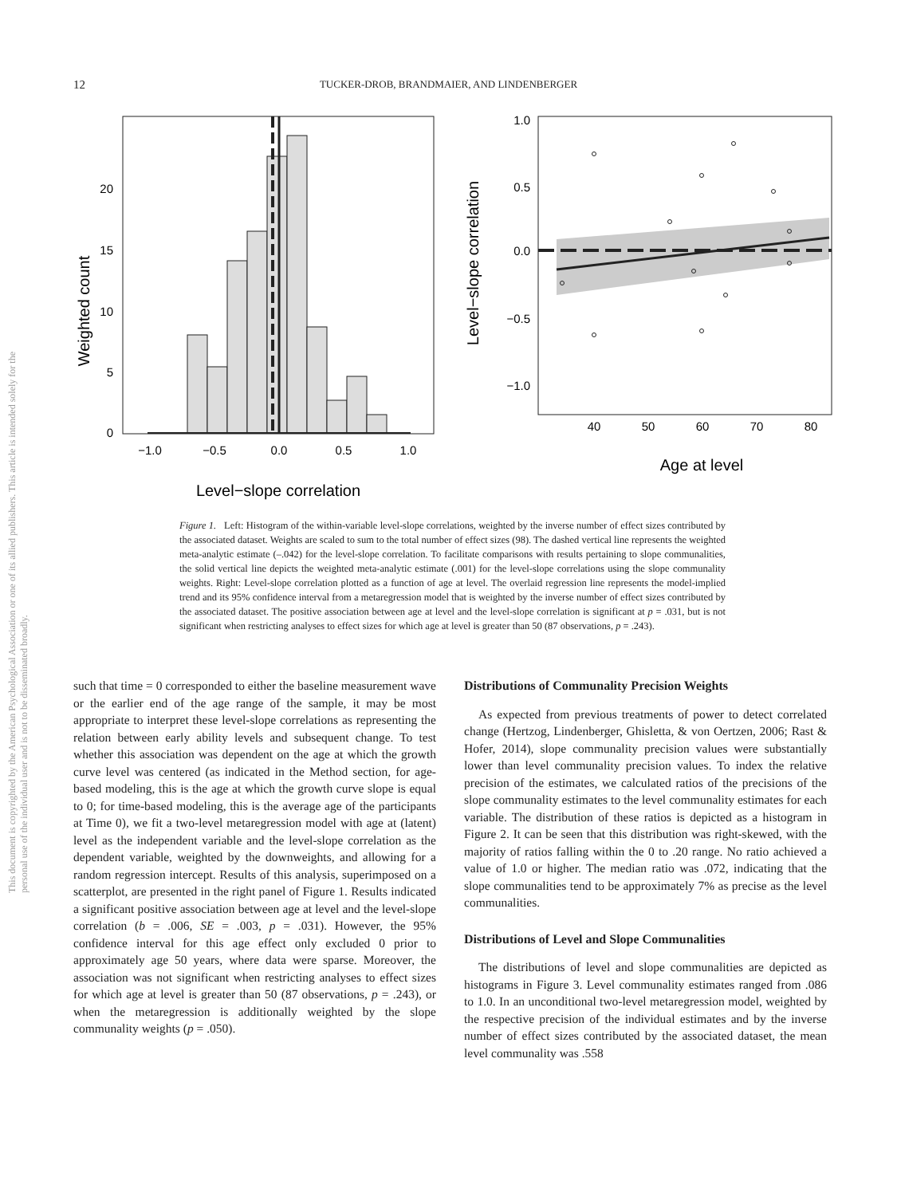This document is copyrighted by the American Psychological Association or one of its allied publishers. This article is intended solely for the personal use of the individual user and is not to be disseminated broadly.
12
TUCKER-DROB, BRANDMAIER, AND LINDENBERGER
0
5
10
15
20
−1.0
−0.5
0.0
0.5
1.0
Level−slope correlation
Weighted count
1.0
0.5
0.0
−0.5
−1.0
40
50
60
70
80
Age at level
Level−slope correlation
Figure 1. Left: Histogram of the within-variable level-slope correlations, weighted by the inverse number of effect sizes contributed by the associated dataset. Weights are scaled to sum to the total number of effect sizes (98). The dashed vertical line represents the weighted meta-analytic estimate (–.042) for the level-slope correlation. To facilitate comparisons with results pertaining to slope communalities, the solid vertical line depicts the weighted meta-analytic estimate (.001) for the level-slope correlations using the slope communality weights. Right: Level-slope correlation plotted as a function of age at level. The overlaid regression line represents the model-implied trend and its 95% confidence interval from a metaregression model that is weighted by the inverse number of effect sizes contributed by the associated dataset. The positive association between age at level and the level-slope correlation is significant at p = .031, but is not significant when restricting analyses to effect sizes for which age at level is greater than 50 (87 observations, p = .243).
such that time = 0 corresponded to either the baseline measurement wave or the earlier end of the age range of the sample, it may be most appropriate to interpret these level-slope correlations as representing the relation between early ability levels and subsequent change. To test whether this association was dependent on the age at which the growth curve level was centered (as indicated in the Method section, for age-based modeling, this is the age at which the growth curve slope is equal to 0; for time-based modeling, this is the average age of the participants at Time 0), we fit a two-level metaregression model with age at (latent) level as the independent variable and the level-slope correlation as the dependent variable, weighted by the downweights, and allowing for a random regression intercept. Results of this analysis, superimposed on a scatterplot, are presented in the right panel of Figure 1. Results indicated a significant positive association between age at level and the level-slope correlation (b = .006, SE = .003, p = .031). However, the 95% confidence interval for this age effect only excluded 0 prior to approximately age 50 years, where data were sparse. Moreover, the association was not significant when restricting analyses to effect sizes for which age at level is greater than 50 (87 observations, p = .243), or when the metaregression is additionally weighted by the slope communality weights (p = .050).
Distributions of Communality Precision Weights
As expected from previous treatments of power to detect correlated change (Hertzog, Lindenberger, Ghisletta, & von Oertzen, 2006; Rast & Hofer, 2014), slope communality precision values were substantially lower than level communality precision values. To index the relative precision of the estimates, we calculated ratios of the precisions of the slope communality estimates to the level communality estimates for each variable. The distribution of these ratios is depicted as a histogram in Figure 2. It can be seen that this distribution was right-skewed, with the majority of ratios falling within the 0 to .20 range. No ratio achieved a value of 1.0 or higher. The median ratio was .072, indicating that the slope communalities tend to be approximately 7% as precise as the level communalities.
Distributions of Level and Slope Communalities
The distributions of level and slope communalities are depicted as histograms in Figure 3. Level communality estimates ranged from .086 to 1.0. In an unconditional two-level metaregression model, weighted by the respective precision of the individual estimates and by the inverse number of effect sizes contributed by the associated dataset, the mean level communality was .558